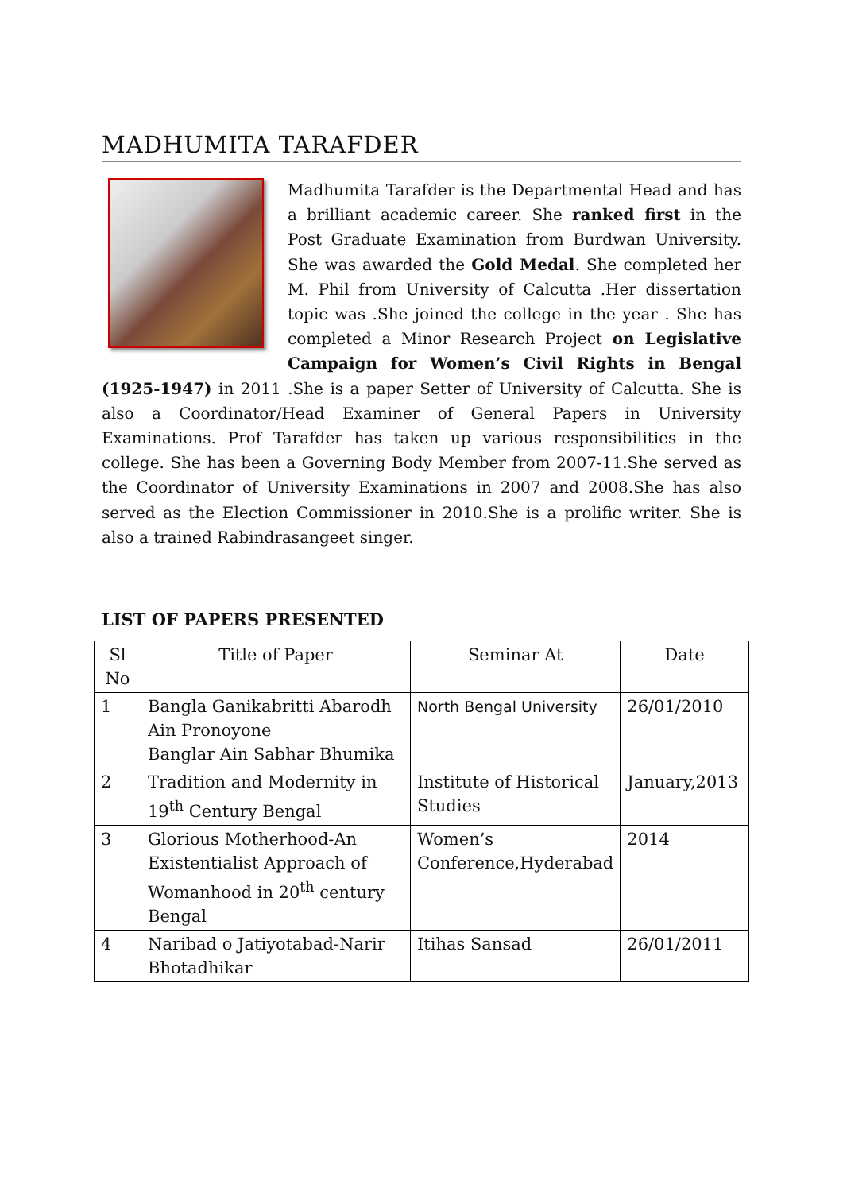MADHUMITA TARAFDER
Madhumita Tarafder is the Departmental Head and has a brilliant academic career. She ranked first in the Post Graduate Examination from Burdwan University. She was awarded the Gold Medal. She completed her M. Phil from University of Calcutta .Her dissertation topic was .She joined the college in the year . She has completed a Minor Research Project on Legislative Campaign for Women’s Civil Rights in Bengal (1925-1947) in 2011 .She is a paper Setter of University of Calcutta. She is also a Coordinator/Head Examiner of General Papers in University Examinations. Prof Tarafder has taken up various responsibilities in the college. She has been a Governing Body Member from 2007-11.She served as the Coordinator of University Examinations in 2007 and 2008.She has also served as the Election Commissioner in 2010.She is a prolific writer. She is also a trained Rabindrasangeet singer.
LIST OF PAPERS PRESENTED
| Sl No | Title of Paper | Seminar At | Date |
| --- | --- | --- | --- |
| 1 | Bangla Ganikabritti Abarodh Ain Pronoyone Banglar Ain Sabhar Bhumika | North Bengal University | 26/01/2010 |
| 2 | Tradition and Modernity in 19<sup>th</sup> Century Bengal | Institute of Historical Studies | January,2013 |
| 3 | Glorious Motherhood-An Existentialist Approach of Womanhood in 20<sup>th</sup> century Bengal | Women’s Conference,Hyderabad | 2014 |
| 4 | Naribad o Jatiyotabad-Narir Bhotadhikar | Itihas Sansad | 26/01/2011 |